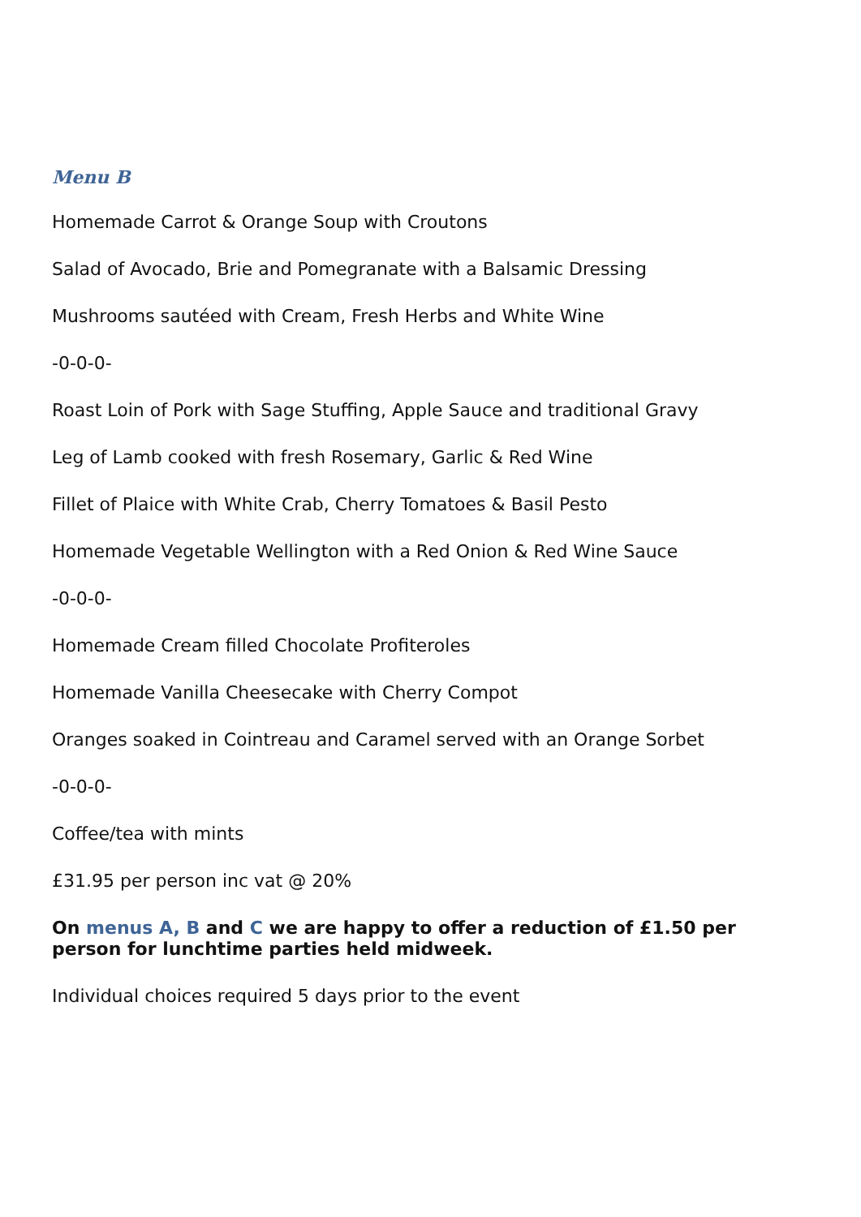Menu B
Homemade Carrot & Orange Soup with Croutons
Salad of Avocado, Brie and Pomegranate with a Balsamic Dressing
Mushrooms sautéed with Cream, Fresh Herbs and White Wine
-0-0-0-
Roast Loin of Pork with Sage Stuffing, Apple Sauce and traditional Gravy
Leg of Lamb cooked with fresh Rosemary, Garlic & Red Wine
Fillet of Plaice with White Crab, Cherry Tomatoes & Basil Pesto
Homemade Vegetable Wellington with a Red Onion & Red Wine Sauce
-0-0-0-
Homemade Cream filled Chocolate Profiteroles
Homemade Vanilla Cheesecake with Cherry Compot
Oranges soaked in Cointreau and Caramel served with an Orange Sorbet
-0-0-0-
Coffee/tea with mints
£31.95 per person inc vat @ 20%
On menus A, B and C we are happy to offer a reduction of £1.50 per person for lunchtime parties held midweek.
Individual choices required 5 days prior to the event